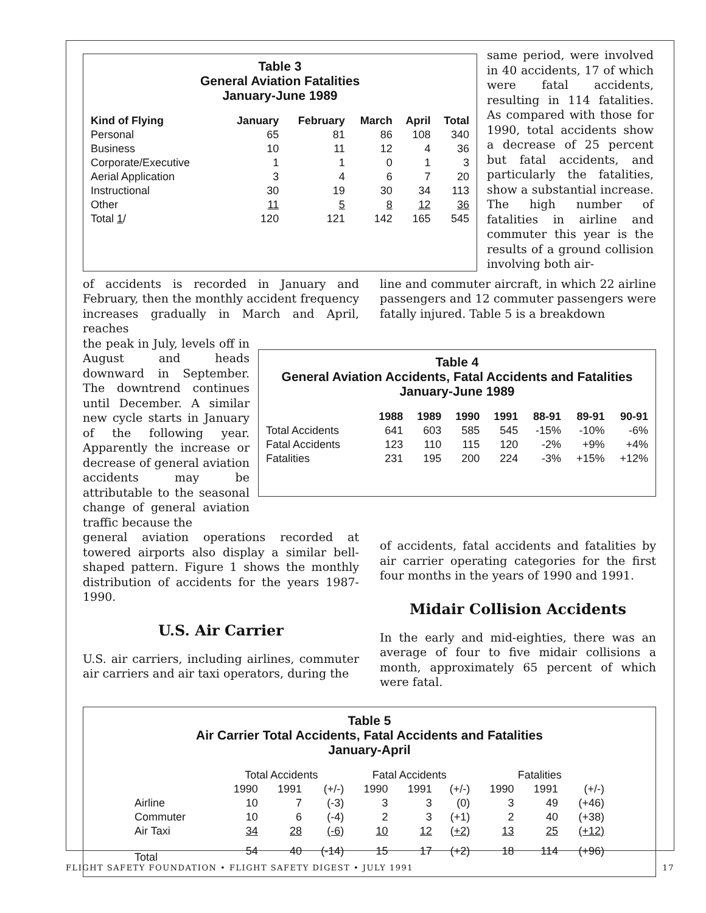Table 3
General Aviation Fatalities
January-June 1989
| Kind of Flying | January | February | March | April | Total |
| --- | --- | --- | --- | --- | --- |
| Personal | 65 | 81 | 86 | 108 | 340 |
| Business | 10 | 11 | 12 | 4 | 36 |
| Corporate/Executive | 1 | 1 | 0 | 1 | 3 |
| Aerial Application | 3 | 4 | 6 | 7 | 20 |
| Instructional | 30 | 19 | 30 | 34 | 113 |
| Other | 11 | 5 | 8 | 12 | 36 |
| Total 1 / | 120 | 121 | 142 | 165 | 545 |
same period, were involved in 40 accidents, 17 of which were fatal accidents, resulting in 114 fatalities. As compared with those for 1990, total accidents show a decrease of 25 percent but fatal accidents, and particularly the fatalities, show a substantial increase. The high number of fatalities in airline and commuter this year is the results of a ground collision involving both air-
of accidents is recorded in January and February, then the monthly accident frequency increases gradually in March and April, reaches
line and commuter aircraft, in which 22 airline passengers and 12 commuter passengers were fatally injured. Table 5 is a breakdown
the peak in July, levels off in August and heads downward in September. The downtrend continues until December. A similar new cycle starts in January of the following year. Apparently the increase or decrease of general aviation accidents may be attributable to the seasonal change of general aviation traffic because the
Table 4
General Aviation Accidents, Fatal Accidents and Fatalities
January-June 1989
| | 1988 | 1989 | 1990 | 1991 | 88-91 | 89-91 | 90-91 |
| --- | --- | --- | --- | --- | --- | --- | --- |
| Total Accidents | 641 | 603 | 585 | 545 | -15% | -10% | -6% |
| Fatal Accidents | 123 | 110 | 115 | 120 | -2% | +9% | +4% |
| Fatalities | 231 | 195 | 200 | 224 | -3% | +15% | +12% |
general aviation operations recorded at towered airports also display a similar bell-shaped pattern. Figure 1 shows the monthly distribution of accidents for the years 1987-1990.
U.S. Air Carrier
U.S. air carriers, including airlines, commuter air carriers and air taxi operators, during the
of accidents, fatal accidents and fatalities by air carrier operating categories for the first four months in the years of 1990 and 1991.
Midair Collision Accidents
In the early and mid-eighties, there was an average of four to five midair collisions a month, approximately 65 percent of which were fatal.
Table 5
Air Carrier Total Accidents, Fatal Accidents and Fatalities
January-April
| | Total Accidents | | | Fatal Accidents | | | Fatalities | | |
| | 1990 | 1991 | (+/-) | 1990 | 1991 | (+/-) | 1990 | 1991 | (+/-) |
| Airline | 10 | 7 | (-3) | 3 | 3 | (0) | 3 | 49 | (+46) |
| Commuter | 10 | 6 | (-4) | 2 | 3 | (+1) | 2 | 40 | (+38) |
| Air Taxi | 34 | 28 | (-6) | 10 | 12 | (+2) | 13 | 25 | (+12) |
| Total | 54 | 40 | (-14) | 15 | 17 | (+2) | 18 | 114 | (+96) |
FLIGHT SAFETY FOUNDATION • FLIGHT SAFETY DIGEST • JULY 1991 17